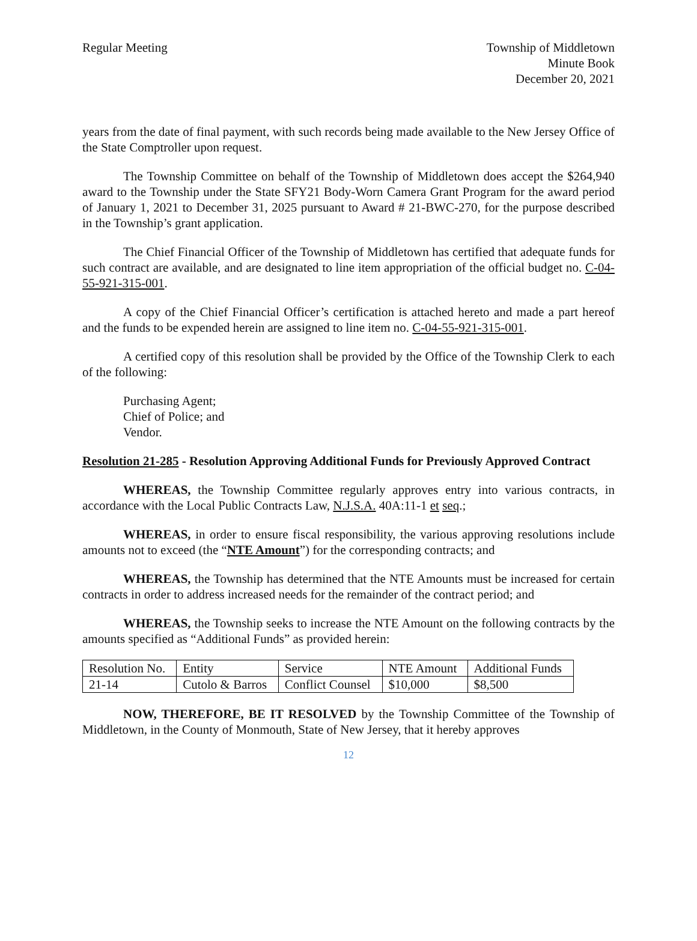Regular Meeting Township of Middletown
Minute Book
December 20, 2021
years from the date of final payment, with such records being made available to the New Jersey Office of the State Comptroller upon request.
The Township Committee on behalf of the Township of Middletown does accept the $264,940 award to the Township under the State SFY21 Body-Worn Camera Grant Program for the award period of January 1, 2021 to December 31, 2025 pursuant to Award # 21-BWC-270, for the purpose described in the Township’s grant application.
The Chief Financial Officer of the Township of Middletown has certified that adequate funds for such contract are available, and are designated to line item appropriation of the official budget no. C-04-55-921-315-001.
A copy of the Chief Financial Officer’s certification is attached hereto and made a part hereof and the funds to be expended herein are assigned to line item no. C-04-55-921-315-001.
A certified copy of this resolution shall be provided by the Office of the Township Clerk to each of the following:
Purchasing Agent;
Chief of Police; and
Vendor.
Resolution 21-285 - Resolution Approving Additional Funds for Previously Approved Contract
WHEREAS, the Township Committee regularly approves entry into various contracts, in accordance with the Local Public Contracts Law, N.J.S.A. 40A:11-1 et seq.;
WHEREAS, in order to ensure fiscal responsibility, the various approving resolutions include amounts not to exceed (the “NTE Amount”) for the corresponding contracts; and
WHEREAS, the Township has determined that the NTE Amounts must be increased for certain contracts in order to address increased needs for the remainder of the contract period; and
WHEREAS, the Township seeks to increase the NTE Amount on the following contracts by the amounts specified as “Additional Funds” as provided herein:
| Resolution No. | Entity | Service | NTE Amount | Additional Funds |
| --- | --- | --- | --- | --- |
| 21-14 | Cutolo & Barros | Conflict Counsel | $10,000 | $8,500 |
NOW, THEREFORE, BE IT RESOLVED by the Township Committee of the Township of Middletown, in the County of Monmouth, State of New Jersey, that it hereby approves
12